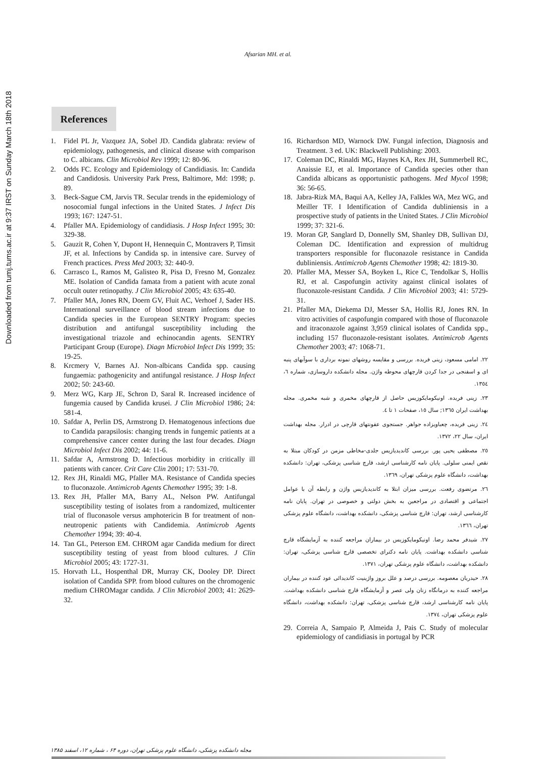Downloaded from tumj.tums.ac.ir at 9:37 IRST on Sunday March 18th 2018
Afsarian MH. et al.
References
1. Fidel PL Jr, Vazquez JA, Sobel JD. Candida glabrata: review of epidemiology, pathogenesis, and clinical disease with comparison to C. albicans. Clin Microbiol Rev 1999; 12: 80-96.
2. Odds FC. Ecology and Epidemiology of Candidiasis. In: Candida and Candidosis. University Park Press, Baltimore, Md: 1998; p. 89.
3. Beck-Sague CM, Jarvis TR. Secular trends in the epidemiology of nosocomial fungal infections in the United States. J Infect Dis 1993; 167: 1247-51.
4. Pfaller MA. Epidemiology of candidiasis. J Hosp Infect 1995; 30: 329-38.
5. Gauzit R, Cohen Y, Dupont H, Hennequin C, Montravers P, Timsit JF, et al. Infections by Candida sp. in intensive care. Survey of French practices. Press Med 2003; 32: 440-9.
6. Carrasco L, Ramos M, Galisteo R, Pisa D, Fresno M, Gonzalez ME. Isolation of Candida famata from a patient with acute zonal occult outer retinopathy. J Clin Microbiol 2005; 43: 635-40.
7. Pfaller MA, Jones RN, Doern GV, Fluit AC, Verhoef J, Sader HS. International surveillance of blood stream infections due to Candida species in the European SENTRY Program: species distribution and antifungal susceptibility including the investigational triazole and echinocandin agents. SENTRY Participant Group (Europe). Diagn Microbiol Infect Dis 1999; 35: 19-25.
8. Krcmery V, Barnes AJ. Non-albicans Candida spp. causing fungaemia: pathogenicity and antifungal resistance. J Hosp Infect 2002; 50: 243-60.
9. Merz WG, Karp JE, Schron D, Saral R. Increased incidence of fungemia caused by Candida krusei. J Clin Microbiol 1986; 24: 581-4.
10. Safdar A, Perlin DS, Armstrong D. Hematogenous infections due to Candida parapsilosis: changing trends in fungemic patients at a comprehensive cancer center during the last four decades. Diagn Microbiol Infect Dis 2002; 44: 11-6.
11. Safdar A, Armstrong D. Infectious morbidity in critically ill patients with cancer. Crit Care Clin 2001; 17: 531-70.
12. Rex JH, Rinaldi MG, Pfaller MA. Resistance of Candida species to fluconazole. Antimicrob Agents Chemother 1995; 39: 1-8.
13. Rex JH, Pfaller MA, Barry AL, Nelson PW. Antifungal susceptibility testing of isolates from a randomized, multicenter trial of fluconasole versus amphotericin B for treatment of non-neutropenic patients with Candidemia. Antimicrob Agents Chemother 1994; 39: 40-4.
14. Tan GL, Peterson EM. CHROM agar Candida medium for direct susceptibility testing of yeast from blood cultures. J Clin Microbiol 2005; 43: 1727-31.
15. Horvath LL, Hospenthal DR, Murray CK, Dooley DP. Direct isolation of Candida SPP. from blood cultures on the chromogenic medium CHROMagar candida. J Clin Microbiol 2003; 41: 2629-32.
16. Richardson MD, Warnock DW. Fungal infection, Diagnosis and Treatment. 3 ed. UK: Blackwell Publishing: 2003.
17. Coleman DC, Rinaldi MG, Haynes KA, Rex JH, Summerbell RC, Anaissie EJ, et al. Importance of Candida species other than Candida albicans as opportunistic pathogens. Med Mycol 1998; 36: 56-65.
18. Jabra-Rizk MA, Baqui AA, Kelley JA, Falkles WA, Mez WG, and Meiller TF. I Identification of Candida dubliniensis in a prospective study of patients in the United States. J Clin Microbiol 1999; 37: 321-6.
19. Moran GP, Sanglard D, Donnelly SM, Shanley DB, Sullivan DJ, Coleman DC. Identification and expression of multidrug transporters responsible for fluconazole resistance in Candida dubliniensis. Antimicrob Agents Chemother 1998; 42: 1819-30.
20. Pfaller MA, Messer SA, Boyken L, Rice C, Tendolkar S, Hollis RJ, et al. Caspofungin activity against clinical isolates of fluconazole-resistant Candida. J Clin Microbiol 2003; 41: 5729-31.
21. Pfaller MA, Diekema DJ, Messer SA, Hollis RJ, Jones RN. In vitro activities of caspofungin compared with those of fluconazole and itraconazole against 3,959 clinical isolates of Candida spp., including 157 fluconazole-resistant isolates. Antimicrob Agents Chemother 2003; 47: 1068-71.
٢٢. امامی مسعود، زینی فریده. بررسی و مقایسه روشهای نمونه برداری با سوآبهای پنبه ای و اسفنجی در جدا کردن قارچهای محوطه واژن. مجله دانشکده داروسازی، شماره ٦، ١٣٥٤.
٢٣. زینی فریده. اونیکومایکوزیس حاصل از قارچهای مخمری و شبه مخمری. مجله بهداشت ایران ١٣٦٥; سال ١٥، صفحات ١ تا ٤.
٢٤. زینی فریده، چعباویزاده جواهر. جستجوی عفونتهای قارچی در ادرار. مجله بهداشت ایران، سال ٢٢، ١٣٧٢.
٢٥. مصطفی یحیی پور. بررسی کاندیدیازیس جلدی-مخاطی مزمن در کودکان مبتلا به نقص ایمنی سلولی. پایان نامه کارشناسی ارشد، قارچ شناسی پزشکی، تهران: دانشکده بهداشت، دانشگاه علوم پزشکی تهران، ١٣٦٩.
٢٦. مرتضوی رفعت. بررسی میزان ابتلا به کاندیدیازیس واژن و رابطه آن با عوامل اجتماعی و اقتصادی در مراجعین به بخش دولتی و خصوصی در تهران. پایان نامه کارشناسی ارشد، تهران: قارچ شناسی پزشکی، دانشکده بهداشت، دانشگاه علوم پزشکی تهران، ١٣٦٦.
٢٧. شیدفر محمد رضا. اونیکومایکوزیس در بیماران مراجعه کننده به آزمایشگاه قارچ شناسی دانشکده بهداشت. پایان نامه دکترای تخصصی قارچ شناسی پزشکی، تهران: دانشکده بهداشت، دانشگاه علوم پزشکی تهران، ١٣٧١.
٢٨. حیدریان معصومه. بررسی درصد و علل بروز واژینیت کاندیدائی عود کننده در بیماران مراجعه کننده به درمانگاه زنان ولی عصر و آزمایشگاه قارچ شناسی دانشکده بهداشت. پایان نامه کارشناسی ارشد، قارچ شناسی پزشکی، تهران: دانشکده بهداشت، دانشگاه علوم پزشکی تهران، ١٣٧٤.
29. Correia A, Sampaio P, Almeida J, Pais C. Study of molecular epidemiology of candidiasis in portugal by PCR
مجله دانشکده پزشکی، دانشگاه علوم پزشکی تهران، دوره ۶۴ ، شماره ۱۲، اسفند ۱۳۸۵